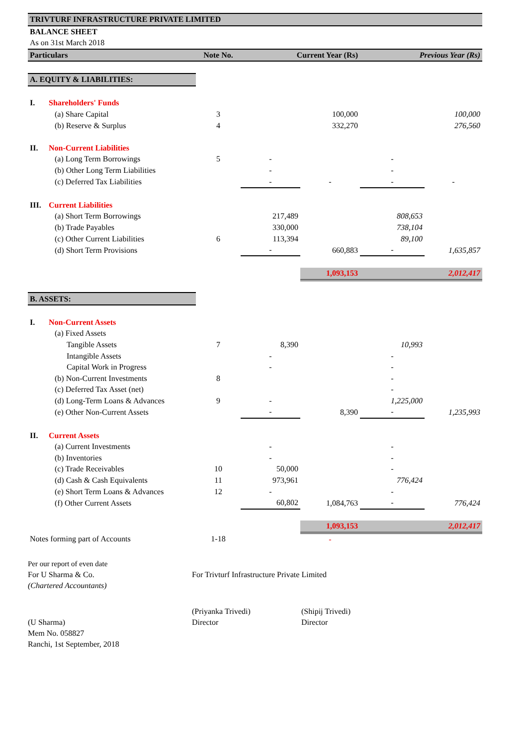| TRIVTURF INFRASTRUCTURE PRIVATE LIMITED | | | | | | |
| BALANCE SHEET | | | | | | |
| As on 31st March 2018 | | | | | | |
| Particulars | | Note No. | Current Year (Rs) | | Previous Year (Rs) | |
| A. EQUITY & LIABILITIES: | | | | | | |
| I. | Shareholders' Funds | | | | | |
| | (a) Share Capital | 3 | | 100,000 | | 100,000 |
| | (b) Reserve & Surplus | 4 | | 332,270 | | 276,560 |
| II. | Non-Current Liabilities | | | | | |
| | (a) Long Term Borrowings | 5 | - | | - | |
| | (b) Other Long Term Liabilities | | - | | - | |
| | (c) Deferred Tax Liabilities | | - | - | - | - |
| III. | Current Liabilities | | | | | |
| | (a) Short Term Borrowings | | 217,489 | | 808,653 | |
| | (b) Trade Payables | | 330,000 | | 738,104 | |
| | (c) Other Current Liabilities | 6 | 113,394 | | 89,100 | |
| | (d) Short Term Provisions | | - | 660,883 | - | 1,635,857 |
| | | | | 1,093,153 | | 2,012,417 |
| B. ASSETS: | | | | | | |
| I. | Non-Current Assets | | | | | |
| | (a) Fixed Assets | | | | | |
| | Tangible Assets | 7 | 8,390 | | 10,993 | |
| | Intangible Assets | | - | | - | |
| | Capital Work in Progress | | - | | - | |
| | (b) Non-Current Investments | 8 | | | - | |
| | (c) Deferred Tax Asset (net) | | | | - | |
| | (d) Long-Term Loans & Advances | 9 | - | | 1,225,000 | |
| | (e) Other Non-Current Assets | | - | 8,390 | - | 1,235,993 |
| II. | Current Assets | | | | | |
| | (a) Current Investments | | - | | - | |
| | (b) Inventories | | - | | - | |
| | (c) Trade Receivables | 10 | 50,000 | | - | |
| | (d) Cash & Cash Equivalents | 11 | 973,961 | | 776,424 | |
| | (e) Short Term Loans & Advances | 12 | - | | - | |
| | (f) Other Current Assets | | 60,802 | 1,084,763 | - | 776,424 |
| | | | | 1,093,153 | | 2,012,417 |
| Notes forming part of Accounts | | 1-18 | | - | | |
Per our report of even date
For U Sharma & Co.
For Trivturf Infrastructure Private Limited
(Chartered Accountants)
(Priyanka Trivedi)
(Shipij Trivedi)
(U Sharma)
Director
Director
Mem No. 058827
Ranchi, 1st September, 2018